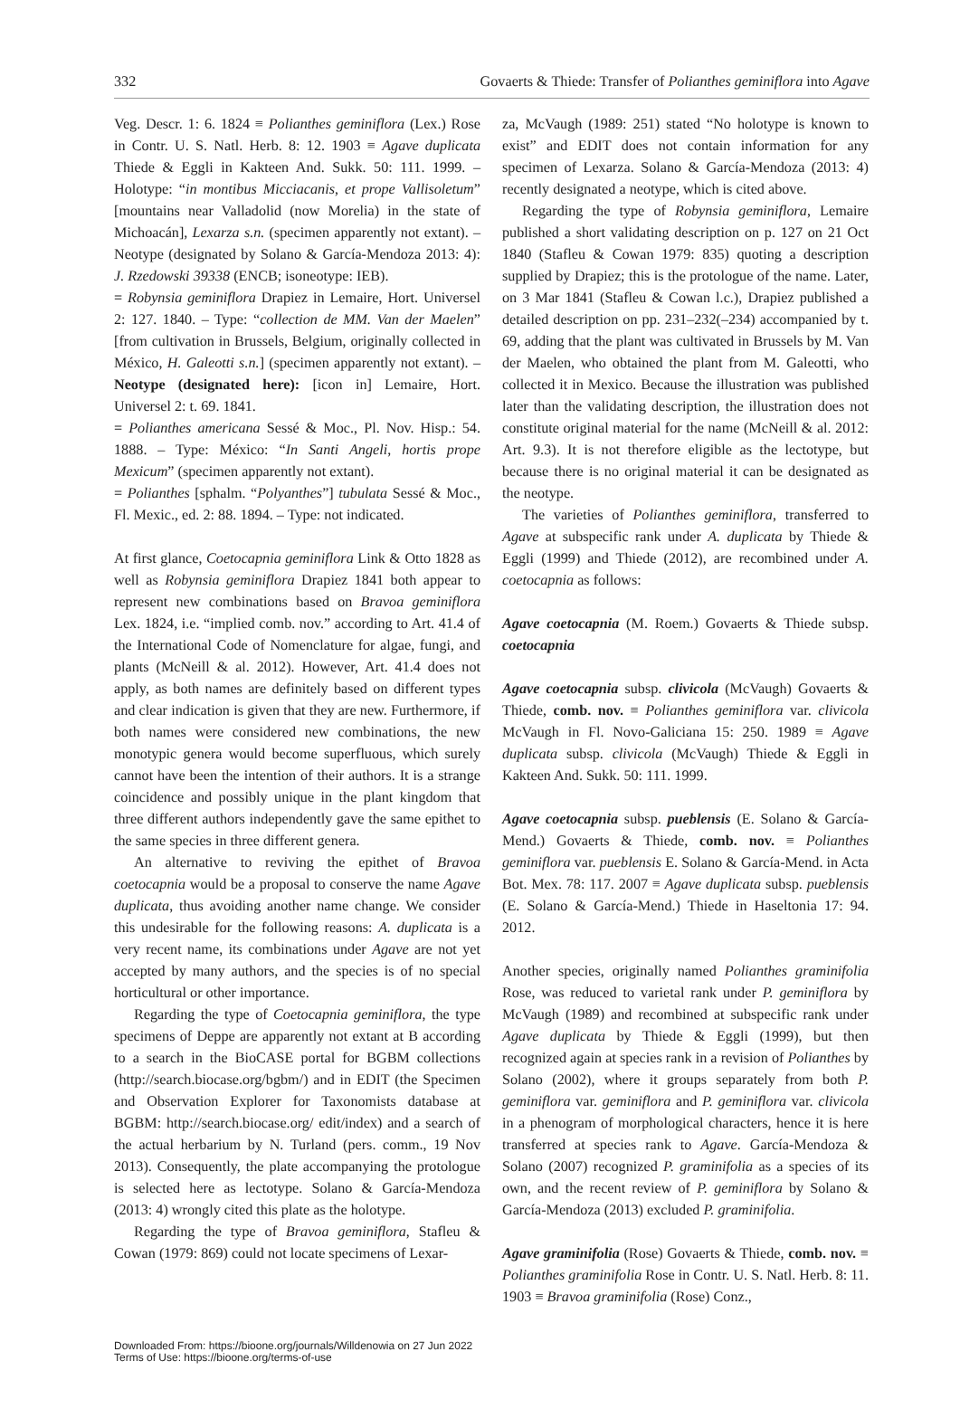332 Govaerts & Thiede: Transfer of Polianthes geminiflora into Agave
Veg. Descr. 1: 6. 1824 ≡ Polianthes geminiflora (Lex.) Rose in Contr. U. S. Natl. Herb. 8: 12. 1903 ≡ Agave duplicata Thiede & Eggli in Kakteen And. Sukk. 50: 111. 1999. – Holotype: “in montibus Micciacanis, et prope Vallisoletum” [mountains near Valladolid (now Morelia) in the state of Michoacán], Lexarza s.n. (specimen apparently not extant). – Neotype (designated by Solano & García-Mendoza 2013: 4): J. Rzedowski 39338 (ENCB; isoneotype: IEB).
= Robynsia geminiflora Drapiez in Lemaire, Hort. Universel 2: 127. 1840. – Type: “collection de MM. Van der Maelen” [from cultivation in Brussels, Belgium, originally collected in México, H. Galeotti s.n.] (specimen apparently not extant). – Neotype (designated here): [icon in] Lemaire, Hort. Universel 2: t. 69. 1841.
= Polianthes americana Sessé & Moc., Pl. Nov. Hisp.: 54. 1888. – Type: México: “In Santi Angeli, hortis prope Mexicum” (specimen apparently not extant).
= Polianthes [sphalm. “Polyanthes”] tubulata Sessé & Moc., Fl. Mexic., ed. 2: 88. 1894. – Type: not indicated.
At first glance, Coetocapnia geminiflora Link & Otto 1828 as well as Robynsia geminiflora Drapiez 1841 both appear to represent new combinations based on Bravoa geminiflora Lex. 1824, i.e. “implied comb. nov.” according to Art. 41.4 of the International Code of Nomenclature for algae, fungi, and plants (McNeill & al. 2012). However, Art. 41.4 does not apply, as both names are definitely based on different types and clear indication is given that they are new. Furthermore, if both names were considered new combinations, the new monotypic genera would become superfluous, which surely cannot have been the intention of their authors. It is a strange coincidence and possibly unique in the plant kingdom that three different authors independently gave the same epithet to the same species in three different genera.
An alternative to reviving the epithet of Bravoa coetocapnia would be a proposal to conserve the name Agave duplicata, thus avoiding another name change. We consider this undesirable for the following reasons: A. duplicata is a very recent name, its combinations under Agave are not yet accepted by many authors, and the species is of no special horticultural or other importance.
Regarding the type of Coetocapnia geminiflora, the type specimens of Deppe are apparently not extant at B according to a search in the BioCASE portal for BGBM collections (http://search.biocase.org/bgbm/) and in EDIT (the Specimen and Observation Explorer for Taxonomists database at BGBM: http://search.biocase.org/ edit/index) and a search of the actual herbarium by N. Turland (pers. comm., 19 Nov 2013). Consequently, the plate accompanying the protologue is selected here as lectotype. Solano & García-Mendoza (2013: 4) wrongly cited this plate as the holotype.
Regarding the type of Bravoa geminiflora, Stafleu & Cowan (1979: 869) could not locate specimens of Lexar-
za, McVaugh (1989: 251) stated “No holotype is known to exist” and EDIT does not contain information for any specimen of Lexarza. Solano & García-Mendoza (2013: 4) recently designated a neotype, which is cited above.
Regarding the type of Robynsia geminiflora, Lemaire published a short validating description on p. 127 on 21 Oct 1840 (Stafleu & Cowan 1979: 835) quoting a description supplied by Drapiez; this is the protologue of the name. Later, on 3 Mar 1841 (Stafleu & Cowan l.c.), Drapiez published a detailed description on pp. 231–232(–234) accompanied by t. 69, adding that the plant was cultivated in Brussels by M. Van der Maelen, who obtained the plant from M. Galeotti, who collected it in Mexico. Because the illustration was published later than the validating description, the illustration does not constitute original material for the name (McNeill & al. 2012: Art. 9.3). It is not therefore eligible as the lectotype, but because there is no original material it can be designated as the neotype.
The varieties of Polianthes geminiflora, transferred to Agave at subspecific rank under A. duplicata by Thiede & Eggli (1999) and Thiede (2012), are recombined under A. coetocapnia as follows:
Agave coetocapnia (M. Roem.) Govaerts & Thiede subsp. coetocapnia
Agave coetocapnia subsp. clivicola (McVaugh) Govaerts & Thiede, comb. nov. ≡ Polianthes geminiflora var. clivicola McVaugh in Fl. Novo-Galiciana 15: 250. 1989 ≡ Agave duplicata subsp. clivicola (McVaugh) Thiede & Eggli in Kakteen And. Sukk. 50: 111. 1999.
Agave coetocapnia subsp. pueblensis (E. Solano & García-Mend.) Govaerts & Thiede, comb. nov. ≡ Polianthes geminiflora var. pueblensis E. Solano & García-Mend. in Acta Bot. Mex. 78: 117. 2007 ≡ Agave duplicata subsp. pueblensis (E. Solano & García-Mend.) Thiede in Haseltonia 17: 94. 2012.
Another species, originally named Polianthes graminifolia Rose, was reduced to varietal rank under P. geminiflora by McVaugh (1989) and recombined at subspecific rank under Agave duplicata by Thiede & Eggli (1999), but then recognized again at species rank in a revision of Polianthes by Solano (2002), where it groups separately from both P. geminiflora var. geminiflora and P. geminiflora var. clivicola in a phenogram of morphological characters, hence it is here transferred at species rank to Agave. García-Mendoza & Solano (2007) recognized P. graminifolia as a species of its own, and the recent review of P. geminiflora by Solano & García-Mendoza (2013) excluded P. graminifolia.
Agave graminifolia (Rose) Govaerts & Thiede, comb. nov. ≡ Polianthes graminifolia Rose in Contr. U. S. Natl. Herb. 8: 11. 1903 ≡ Bravoa graminifolia (Rose) Conz.,
Downloaded From: https://bioone.org/journals/Willdenowia on 27 Jun 2022
Terms of Use: https://bioone.org/terms-of-use